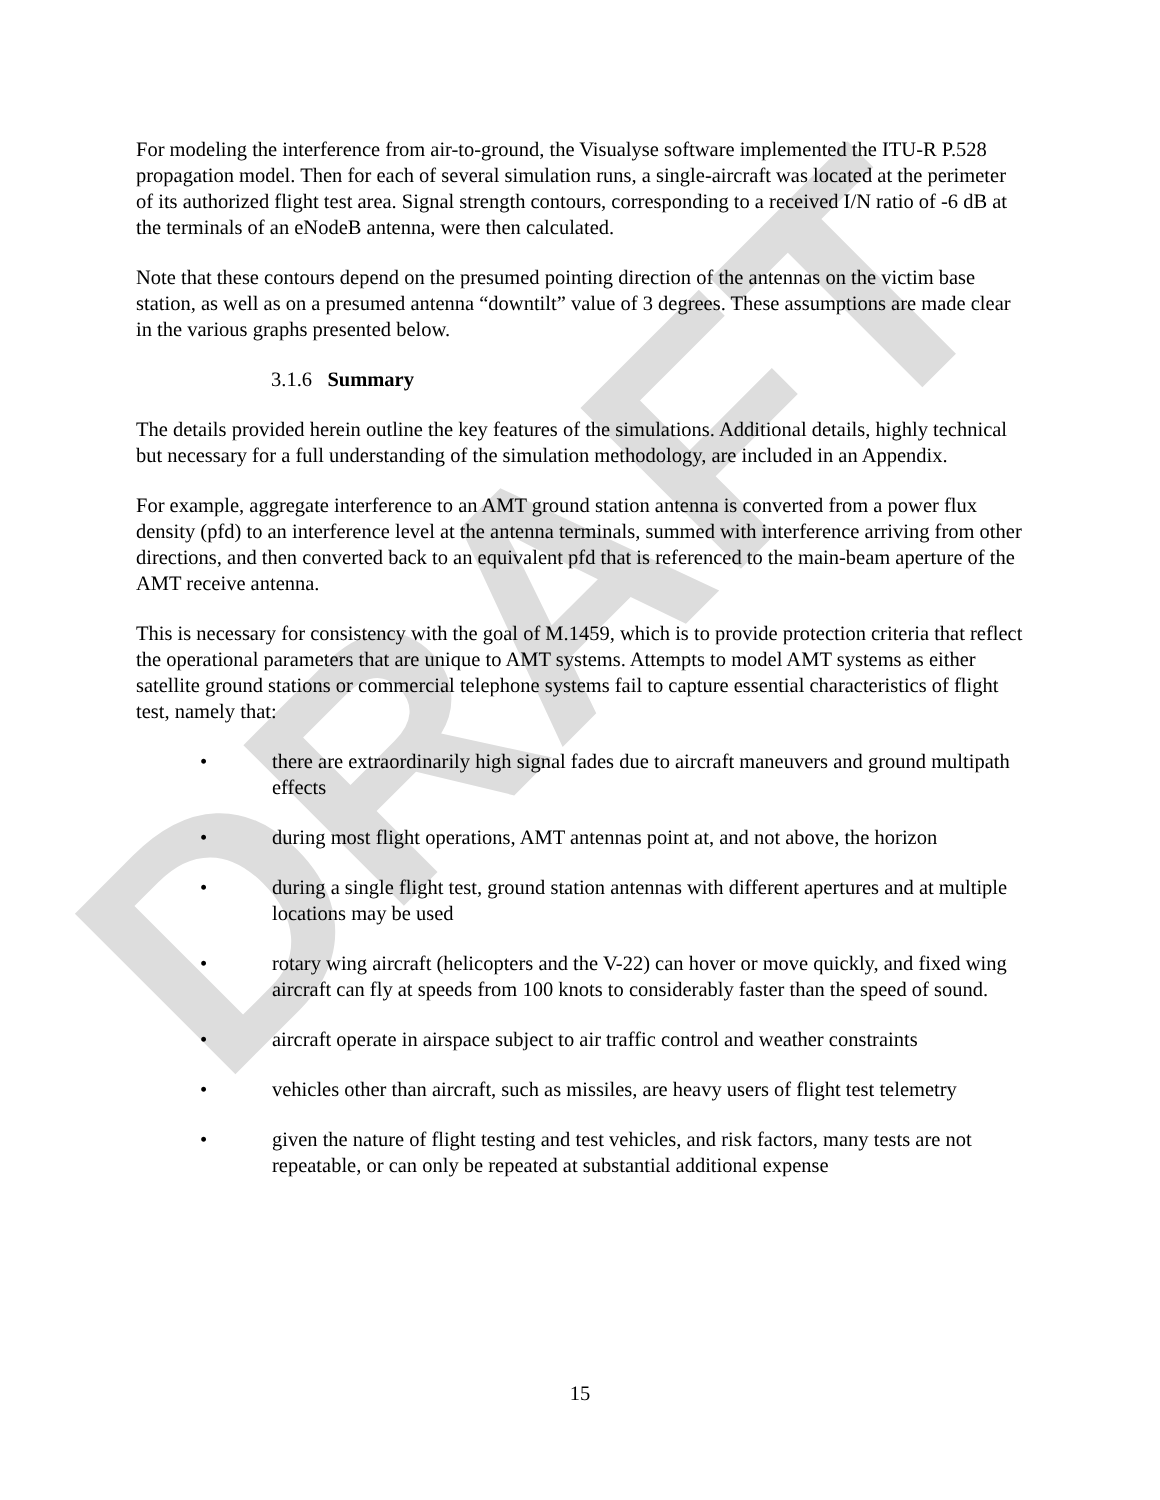DRAFT
For modeling the interference from air-to-ground, the Visualyse software implemented the ITU-R P.528 propagation model. Then for each of several simulation runs, a single-aircraft was located at the perimeter of its authorized flight test area. Signal strength contours, corresponding to a received I/N ratio of -6 dB at the terminals of an eNodeB antenna, were then calculated.
Note that these contours depend on the presumed pointing direction of the antennas on the victim base station, as well as on a presumed antenna “downtilt” value of 3 degrees. These assumptions are made clear in the various graphs presented below.
3.1.6 Summary
The details provided herein outline the key features of the simulations. Additional details, highly technical but necessary for a full understanding of the simulation methodology, are included in an Appendix.
For example, aggregate interference to an AMT ground station antenna is converted from a power flux density (pfd) to an interference level at the antenna terminals, summed with interference arriving from other directions, and then converted back to an equivalent pfd that is referenced to the main-beam aperture of the AMT receive antenna.
This is necessary for consistency with the goal of M.1459, which is to provide protection criteria that reflect the operational parameters that are unique to AMT systems. Attempts to model AMT systems as either satellite ground stations or commercial telephone systems fail to capture essential characteristics of flight test, namely that:
• there are extraordinarily high signal fades due to aircraft maneuvers and ground multipath effects
• during most flight operations, AMT antennas point at, and not above, the horizon
• during a single flight test, ground station antennas with different apertures and at multiple locations may be used
• rotary wing aircraft (helicopters and the V-22) can hover or move quickly, and fixed wing aircraft can fly at speeds from 100 knots to considerably faster than the speed of sound.
• aircraft operate in airspace subject to air traffic control and weather constraints
• vehicles other than aircraft, such as missiles, are heavy users of flight test telemetry
• given the nature of flight testing and test vehicles, and risk factors, many tests are not repeatable, or can only be repeated at substantial additional expense
15